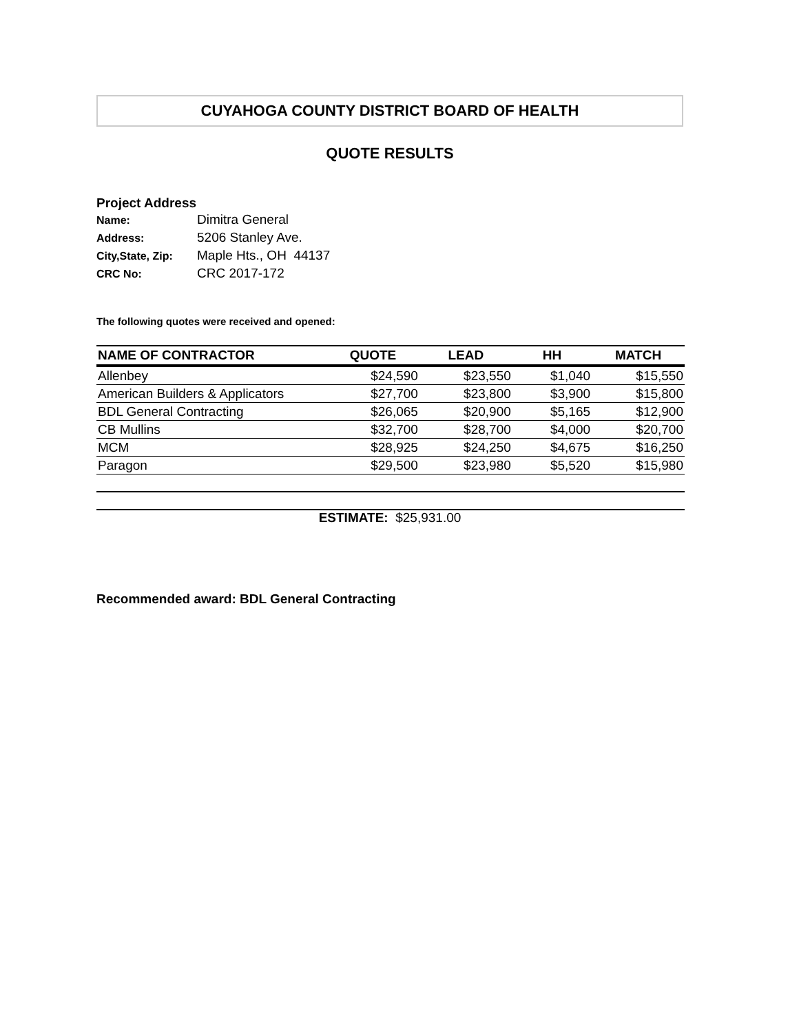CUYAHOGA COUNTY DISTRICT BOARD OF HEALTH
QUOTE RESULTS
Project Address
| Name: | Dimitra General |
| Address: | 5206 Stanley Ave. |
| City,State, Zip: | Maple Hts., OH 44137 |
| CRC No: | CRC 2017-172 |
The following quotes were received and opened:
| NAME OF CONTRACTOR | QUOTE | LEAD | HH | MATCH |
| --- | --- | --- | --- | --- |
| Allenbey | $24,590 | $23,550 | $1,040 | $15,550 |
| American Builders & Applicators | $27,700 | $23,800 | $3,900 | $15,800 |
| BDL General Contracting | $26,065 | $20,900 | $5,165 | $12,900 |
| CB Mullins | $32,700 | $28,700 | $4,000 | $20,700 |
| MCM | $28,925 | $24,250 | $4,675 | $16,250 |
| Paragon | $29,500 | $23,980 | $5,520 | $15,980 |
ESTIMATE: $25,931.00
Recommended award: BDL General Contracting